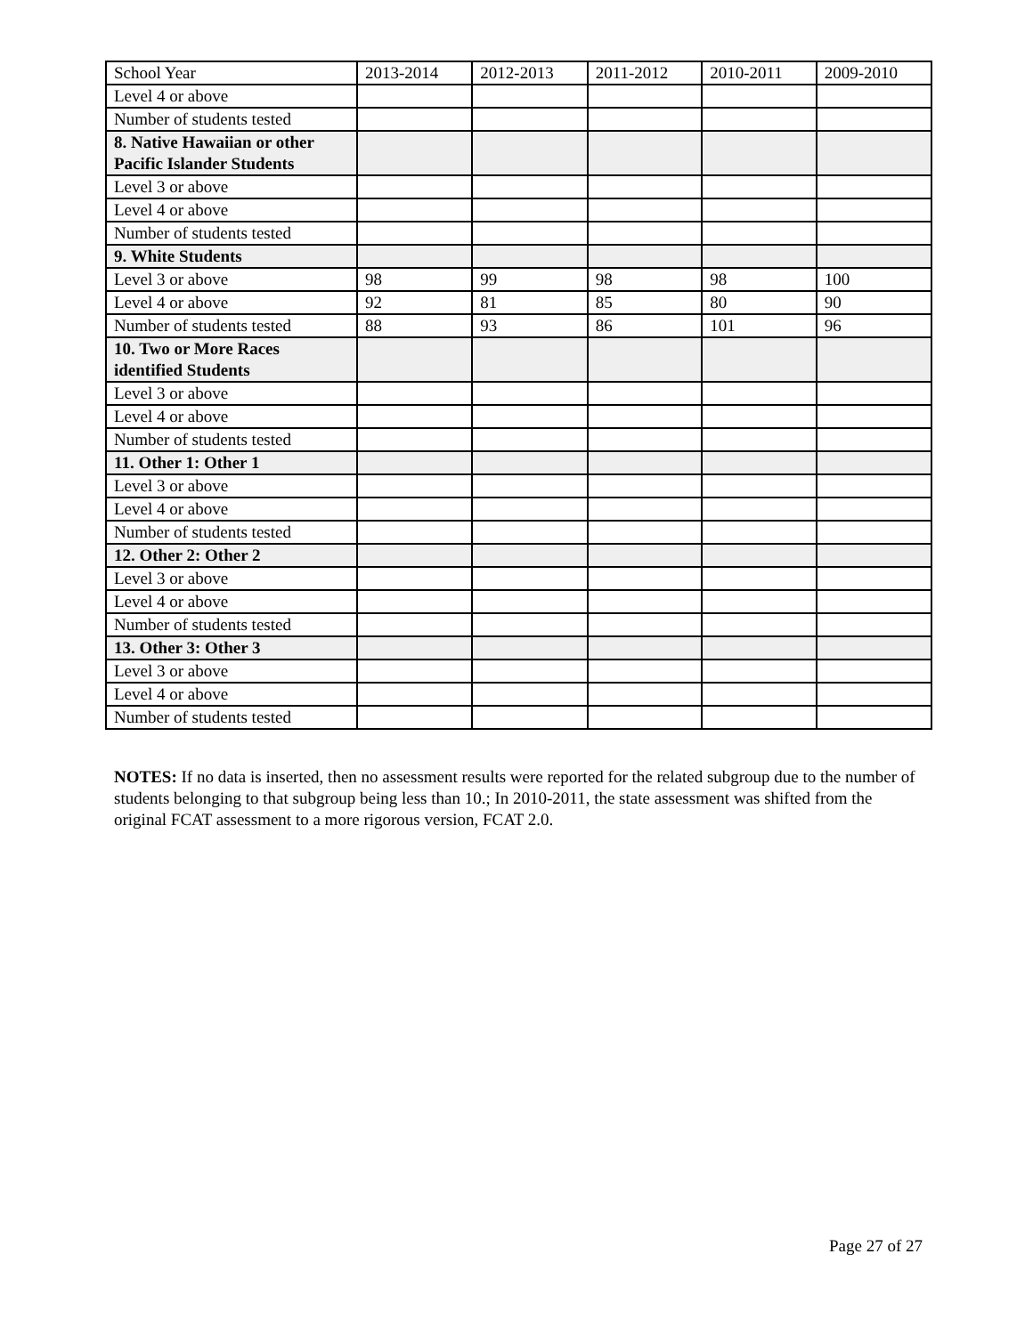| School Year | 2013-2014 | 2012-2013 | 2011-2012 | 2010-2011 | 2009-2010 |
| --- | --- | --- | --- | --- | --- |
| Level 4 or above | | | | | |
| Number of students tested | | | | | |
| 8. Native Hawaiian or other Pacific Islander Students | | | | | |
| Level 3 or above | | | | | |
| Level 4 or above | | | | | |
| Number of students tested | | | | | |
| 9. White Students | | | | | |
| Level 3 or above | 98 | 99 | 98 | 98 | 100 |
| Level 4 or above | 92 | 81 | 85 | 80 | 90 |
| Number of students tested | 88 | 93 | 86 | 101 | 96 |
| 10. Two or More Races identified Students | | | | | |
| Level 3 or above | | | | | |
| Level 4 or above | | | | | |
| Number of students tested | | | | | |
| 11. Other 1: Other 1 | | | | | |
| Level 3 or above | | | | | |
| Level 4 or above | | | | | |
| Number of students tested | | | | | |
| 12. Other 2: Other 2 | | | | | |
| Level 3 or above | | | | | |
| Level 4 or above | | | | | |
| Number of students tested | | | | | |
| 13. Other 3: Other 3 | | | | | |
| Level 3 or above | | | | | |
| Level 4 or above | | | | | |
| Number of students tested | | | | | |
NOTES: If no data is inserted, then no assessment results were reported for the related subgroup due to the number of students belonging to that subgroup being less than 10.; In 2010-2011, the state assessment was shifted from the original FCAT assessment to a more rigorous version, FCAT 2.0.
Page 27 of 27